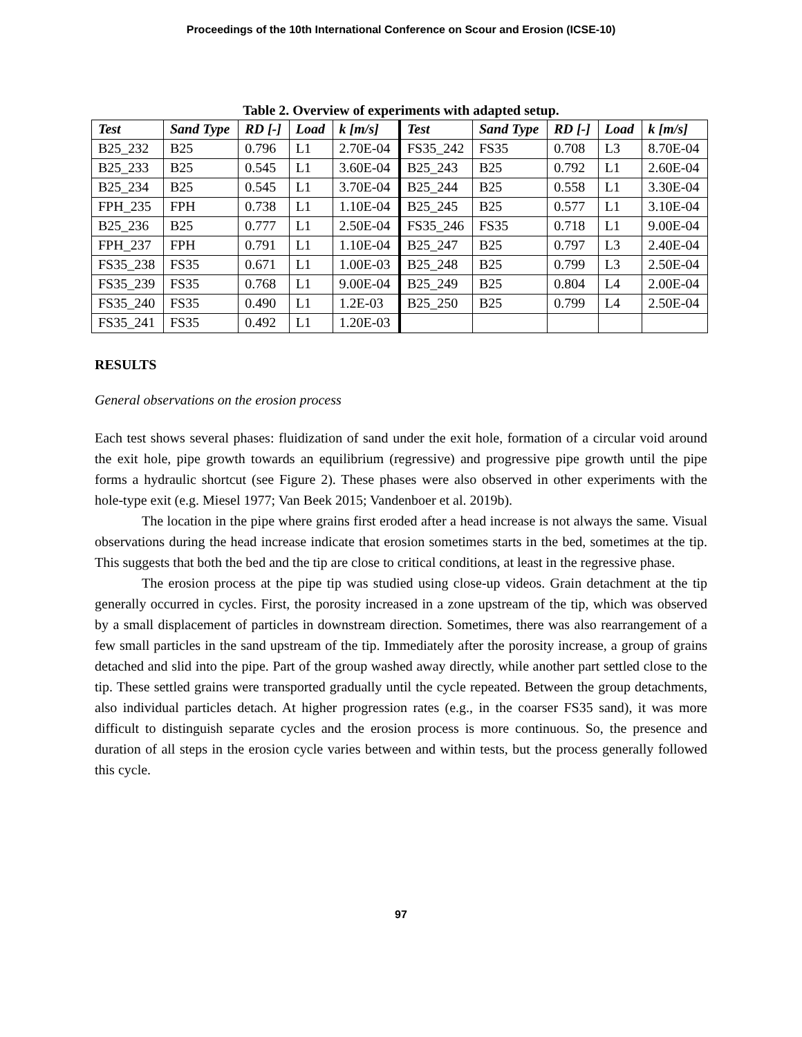Proceedings of the 10th International Conference on Scour and Erosion (ICSE-10)
Table 2. Overview of experiments with adapted setup.
| Test | Sand Type | RD [-] | Load | k [m/s] | Test | Sand Type | RD [-] | Load | k [m/s] |
| --- | --- | --- | --- | --- | --- | --- | --- | --- | --- |
| B25_232 | B25 | 0.796 | L1 | 2.70E-04 | FS35_242 | FS35 | 0.708 | L3 | 8.70E-04 |
| B25_233 | B25 | 0.545 | L1 | 3.60E-04 | B25_243 | B25 | 0.792 | L1 | 2.60E-04 |
| B25_234 | B25 | 0.545 | L1 | 3.70E-04 | B25_244 | B25 | 0.558 | L1 | 3.30E-04 |
| FPH_235 | FPH | 0.738 | L1 | 1.10E-04 | B25_245 | B25 | 0.577 | L1 | 3.10E-04 |
| B25_236 | B25 | 0.777 | L1 | 2.50E-04 | FS35_246 | FS35 | 0.718 | L1 | 9.00E-04 |
| FPH_237 | FPH | 0.791 | L1 | 1.10E-04 | B25_247 | B25 | 0.797 | L3 | 2.40E-04 |
| FS35_238 | FS35 | 0.671 | L1 | 1.00E-03 | B25_248 | B25 | 0.799 | L3 | 2.50E-04 |
| FS35_239 | FS35 | 0.768 | L1 | 9.00E-04 | B25_249 | B25 | 0.804 | L4 | 2.00E-04 |
| FS35_240 | FS35 | 0.490 | L1 | 1.2E-03 | B25_250 | B25 | 0.799 | L4 | 2.50E-04 |
| FS35_241 | FS35 | 0.492 | L1 | 1.20E-03 | | | | | |
RESULTS
General observations on the erosion process
Each test shows several phases: fluidization of sand under the exit hole, formation of a circular void around the exit hole, pipe growth towards an equilibrium (regressive) and progressive pipe growth until the pipe forms a hydraulic shortcut (see Figure 2). These phases were also observed in other experiments with the hole-type exit (e.g. Miesel 1977; Van Beek 2015; Vandenboer et al. 2019b).
The location in the pipe where grains first eroded after a head increase is not always the same. Visual observations during the head increase indicate that erosion sometimes starts in the bed, sometimes at the tip. This suggests that both the bed and the tip are close to critical conditions, at least in the regressive phase.
The erosion process at the pipe tip was studied using close-up videos. Grain detachment at the tip generally occurred in cycles. First, the porosity increased in a zone upstream of the tip, which was observed by a small displacement of particles in downstream direction. Sometimes, there was also rearrangement of a few small particles in the sand upstream of the tip. Immediately after the porosity increase, a group of grains detached and slid into the pipe. Part of the group washed away directly, while another part settled close to the tip. These settled grains were transported gradually until the cycle repeated. Between the group detachments, also individual particles detach. At higher progression rates (e.g., in the coarser FS35 sand), it was more difficult to distinguish separate cycles and the erosion process is more continuous. So, the presence and duration of all steps in the erosion cycle varies between and within tests, but the process generally followed this cycle.
97